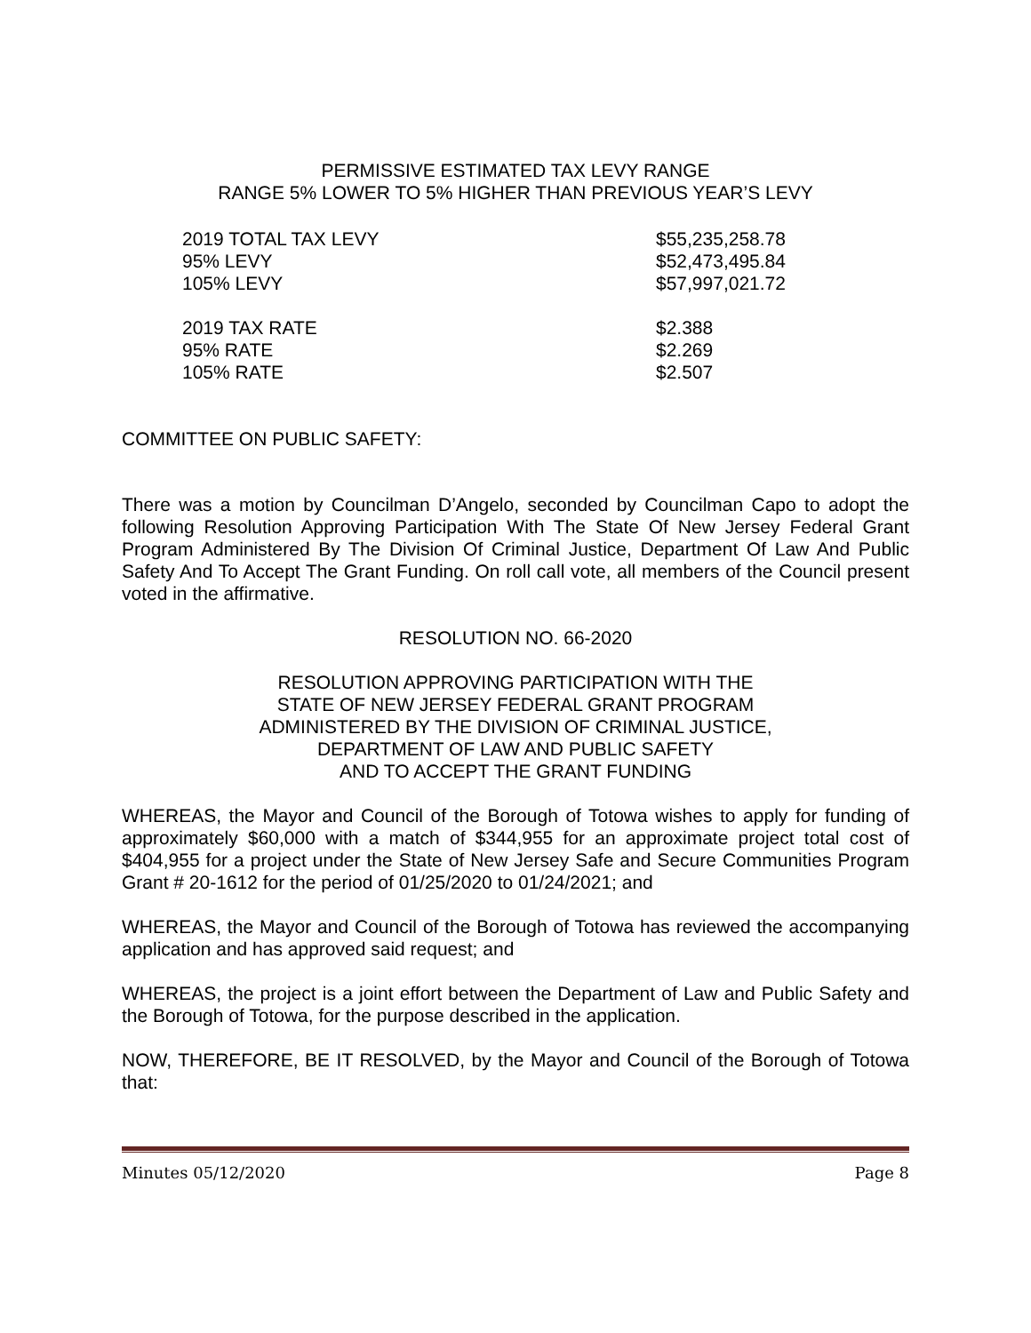PERMISSIVE ESTIMATED TAX LEVY RANGE
RANGE 5% LOWER TO 5% HIGHER THAN PREVIOUS YEAR’S LEVY
| 2019 TOTAL TAX LEVY | $55,235,258.78 |
| 95% LEVY | $52,473,495.84 |
| 105% LEVY | $57,997,021.72 |
| 2019 TAX RATE | $2.388 |
| 95% RATE | $2.269 |
| 105% RATE | $2.507 |
COMMITTEE ON PUBLIC SAFETY:
There was a motion by Councilman D’Angelo, seconded by Councilman Capo to adopt the following Resolution Approving Participation With The State Of New Jersey Federal Grant Program Administered By The Division Of Criminal Justice, Department Of Law And Public Safety And To Accept The Grant Funding. On roll call vote, all members of the Council present voted in the affirmative.
RESOLUTION NO. 66-2020
RESOLUTION APPROVING PARTICIPATION WITH THE
STATE OF NEW JERSEY FEDERAL GRANT PROGRAM
ADMINISTERED BY THE DIVISION OF CRIMINAL JUSTICE,
DEPARTMENT OF LAW AND PUBLIC SAFETY
AND TO ACCEPT THE GRANT FUNDING
WHEREAS, the Mayor and Council of the Borough of Totowa wishes to apply for funding of approximately $60,000 with a match of $344,955 for an approximate project total cost of $404,955 for a project under the State of New Jersey Safe and Secure Communities Program Grant # 20-1612 for the period of 01/25/2020 to 01/24/2021; and
WHEREAS, the Mayor and Council of the Borough of Totowa has reviewed the accompanying application and has approved said request; and
WHEREAS, the project is a joint effort between the Department of Law and Public Safety and the Borough of Totowa, for the purpose described in the application.
NOW, THEREFORE, BE IT RESOLVED, by the Mayor and Council of the Borough of Totowa that:
Minutes 05/12/2020 Page 8